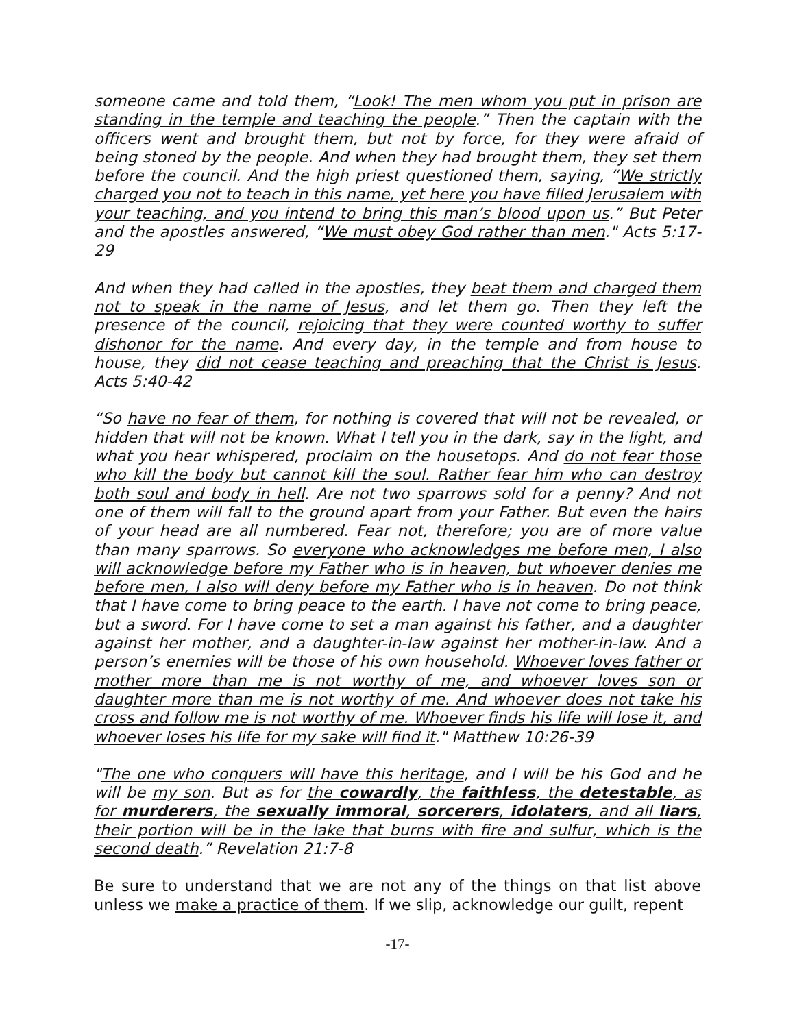someone came and told them, “Look! The men whom you put in prison are standing in the temple and teaching the people.” Then the captain with the officers went and brought them, but not by force, for they were afraid of being stoned by the people. And when they had brought them, they set them before the council. And the high priest questioned them, saying, “We strictly charged you not to teach in this name, yet here you have filled Jerusalem with your teaching, and you intend to bring this man’s blood upon us.” But Peter and the apostles answered, “We must obey God rather than men." Acts 5:17-29
And when they had called in the apostles, they beat them and charged them not to speak in the name of Jesus, and let them go. Then they left the presence of the council, rejoicing that they were counted worthy to suffer dishonor for the name. And every day, in the temple and from house to house, they did not cease teaching and preaching that the Christ is Jesus. Acts 5:40-42
“So have no fear of them, for nothing is covered that will not be revealed, or hidden that will not be known. What I tell you in the dark, say in the light, and what you hear whispered, proclaim on the housetops. And do not fear those who kill the body but cannot kill the soul. Rather fear him who can destroy both soul and body in hell. Are not two sparrows sold for a penny? And not one of them will fall to the ground apart from your Father. But even the hairs of your head are all numbered. Fear not, therefore; you are of more value than many sparrows. So everyone who acknowledges me before men, I also will acknowledge before my Father who is in heaven, but whoever denies me before men, I also will deny before my Father who is in heaven. Do not think that I have come to bring peace to the earth. I have not come to bring peace, but a sword. For I have come to set a man against his father, and a daughter against her mother, and a daughter-in-law against her mother-in-law. And a person’s enemies will be those of his own household. Whoever loves father or mother more than me is not worthy of me, and whoever loves son or daughter more than me is not worthy of me. And whoever does not take his cross and follow me is not worthy of me. Whoever finds his life will lose it, and whoever loses his life for my sake will find it." Matthew 10:26-39
"The one who conquers will have this heritage, and I will be his God and he will be my son. But as for the cowardly, the faithless, the detestable, as for murderers, the sexually immoral, sorcerers, idolaters, and all liars, their portion will be in the lake that burns with fire and sulfur, which is the second death.” Revelation 21:7-8
Be sure to understand that we are not any of the things on that list above unless we make a practice of them. If we slip, acknowledge our guilt, repent
-17-